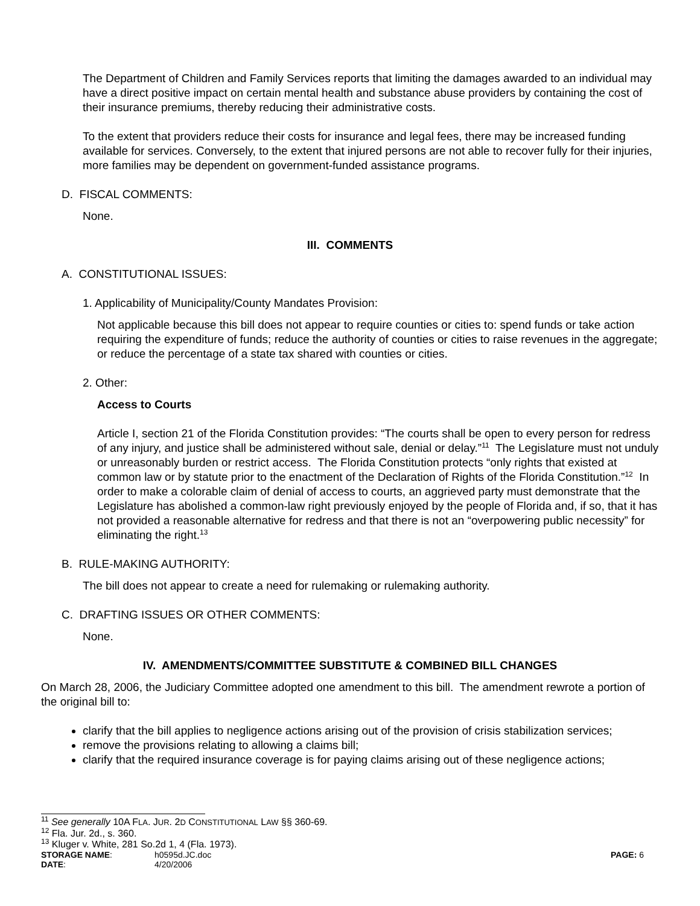The Department of Children and Family Services reports that limiting the damages awarded to an individual may have a direct positive impact on certain mental health and substance abuse providers by containing the cost of their insurance premiums, thereby reducing their administrative costs.
To the extent that providers reduce their costs for insurance and legal fees, there may be increased funding available for services. Conversely, to the extent that injured persons are not able to recover fully for their injuries, more families may be dependent on government-funded assistance programs.
D. FISCAL COMMENTS:
None.
III. COMMENTS
A. CONSTITUTIONAL ISSUES:
1. Applicability of Municipality/County Mandates Provision:
Not applicable because this bill does not appear to require counties or cities to: spend funds or take action requiring the expenditure of funds; reduce the authority of counties or cities to raise revenues in the aggregate; or reduce the percentage of a state tax shared with counties or cities.
2. Other:
Access to Courts
Article I, section 21 of the Florida Constitution provides: “The courts shall be open to every person for redress of any injury, and justice shall be administered without sale, denial or delay.”<sup>11</sup> The Legislature must not unduly or unreasonably burden or restrict access. The Florida Constitution protects “only rights that existed at common law or by statute prior to the enactment of the Declaration of Rights of the Florida Constitution.”<sup>12</sup> In order to make a colorable claim of denial of access to courts, an aggrieved party must demonstrate that the Legislature has abolished a common-law right previously enjoyed by the people of Florida and, if so, that it has not provided a reasonable alternative for redress and that there is not an “overpowering public necessity” for eliminating the right.<sup>13</sup>
B. RULE-MAKING AUTHORITY:
The bill does not appear to create a need for rulemaking or rulemaking authority.
C. DRAFTING ISSUES OR OTHER COMMENTS:
None.
IV. AMENDMENTS/COMMITTEE SUBSTITUTE & COMBINED BILL CHANGES
On March 28, 2006, the Judiciary Committee adopted one amendment to this bill. The amendment rewrote a portion of the original bill to:
clarify that the bill applies to negligence actions arising out of the provision of crisis stabilization services;
remove the provisions relating to allowing a claims bill;
clarify that the required insurance coverage is for paying claims arising out of these negligence actions;
<sup>11</sup> See generally 10A FLA. JUR. 2D CONSTITUTIONAL LAW §§ 360-69.
<sup>12</sup> Fla. Jur. 2d., s. 360.
<sup>13</sup> Kluger v. White, 281 So.2d 1, 4 (Fla. 1973).
STORAGE NAME: h0595d.JC.doc PAGE: 6 DATE: 4/20/2006